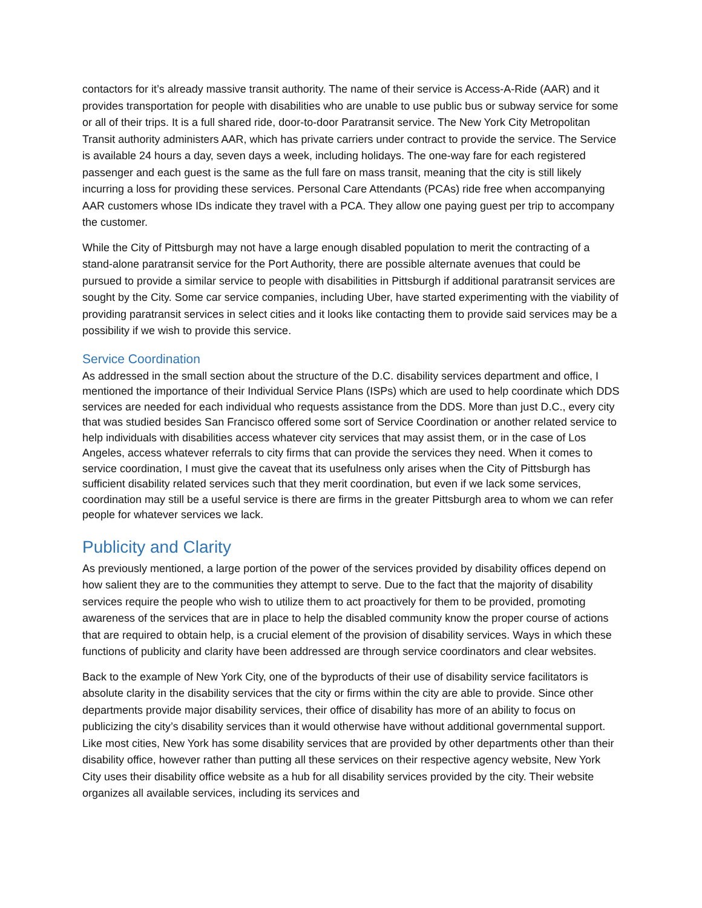contactors for it’s already massive transit authority. The name of their service is Access-A-Ride (AAR) and it provides transportation for people with disabilities who are unable to use public bus or subway service for some or all of their trips. It is a full shared ride, door-to-door Paratransit service. The New York City Metropolitan Transit authority administers AAR, which has private carriers under contract to provide the service. The Service is available 24 hours a day, seven days a week, including holidays. The one-way fare for each registered passenger and each guest is the same as the full fare on mass transit, meaning that the city is still likely incurring a loss for providing these services. Personal Care Attendants (PCAs) ride free when accompanying AAR customers whose IDs indicate they travel with a PCA. They allow one paying guest per trip to accompany the customer.
While the City of Pittsburgh may not have a large enough disabled population to merit the contracting of a stand-alone paratransit service for the Port Authority, there are possible alternate avenues that could be pursued to provide a similar service to people with disabilities in Pittsburgh if additional paratransit services are sought by the City. Some car service companies, including Uber, have started experimenting with the viability of providing paratransit services in select cities and it looks like contacting them to provide said services may be a possibility if we wish to provide this service.
Service Coordination
As addressed in the small section about the structure of the D.C. disability services department and office, I mentioned the importance of their Individual Service Plans (ISPs) which are used to help coordinate which DDS services are needed for each individual who requests assistance from the DDS. More than just D.C., every city that was studied besides San Francisco offered some sort of Service Coordination or another related service to help individuals with disabilities access whatever city services that may assist them, or in the case of Los Angeles, access whatever referrals to city firms that can provide the services they need. When it comes to service coordination, I must give the caveat that its usefulness only arises when the City of Pittsburgh has sufficient disability related services such that they merit coordination, but even if we lack some services, coordination may still be a useful service is there are firms in the greater Pittsburgh area to whom we can refer people for whatever services we lack.
Publicity and Clarity
As previously mentioned, a large portion of the power of the services provided by disability offices depend on how salient they are to the communities they attempt to serve. Due to the fact that the majority of disability services require the people who wish to utilize them to act proactively for them to be provided, promoting awareness of the services that are in place to help the disabled community know the proper course of actions that are required to obtain help, is a crucial element of the provision of disability services. Ways in which these functions of publicity and clarity have been addressed are through service coordinators and clear websites.
Back to the example of New York City, one of the byproducts of their use of disability service facilitators is absolute clarity in the disability services that the city or firms within the city are able to provide. Since other departments provide major disability services, their office of disability has more of an ability to focus on publicizing the city’s disability services than it would otherwise have without additional governmental support. Like most cities, New York has some disability services that are provided by other departments other than their disability office, however rather than putting all these services on their respective agency website, New York City uses their disability office website as a hub for all disability services provided by the city. Their website organizes all available services, including its services and